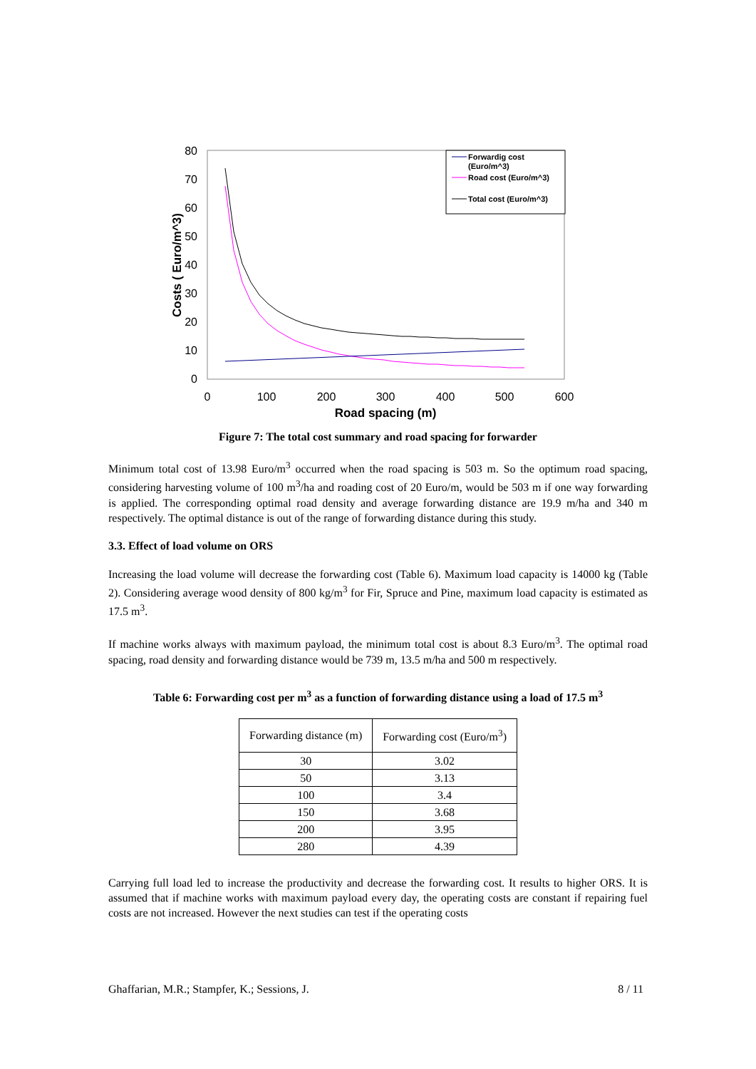0
10
20
30
40
50
60
70
80
0
100
200
300
400
500
600
Road spacing (m)
Costs ( Euro/m^3)
Forwardig cost
(Euro/m^3)
Road cost (Euro/m^3)
Total cost (Euro/m^3)
Figure 7: The total cost summary and road spacing for forwarder
Minimum total cost of 13.98 Euro/m<sup>3</sup> occurred when the road spacing is 503 m. So the optimum road spacing, considering harvesting volume of 100 m<sup>3</sup>/ha and roading cost of 20 Euro/m, would be 503 m if one way forwarding is applied. The corresponding optimal road density and average forwarding distance are 19.9 m/ha and 340 m respectively. The optimal distance is out of the range of forwarding distance during this study.
3.3. Effect of load volume on ORS
Increasing the load volume will decrease the forwarding cost (Table 6). Maximum load capacity is 14000 kg (Table 2). Considering average wood density of 800 kg/m<sup>3</sup> for Fir, Spruce and Pine, maximum load capacity is estimated as 17.5 m<sup>3</sup>.
If machine works always with maximum payload, the minimum total cost is about 8.3 Euro/m<sup>3</sup>. The optimal road spacing, road density and forwarding distance would be 739 m, 13.5 m/ha and 500 m respectively.
Table 6: Forwarding cost per m<sup>3</sup> as a function of forwarding distance using a load of 17.5 m<sup>3</sup>
| Forwarding distance (m) | Forwarding cost (Euro/m<sup>3</sup>) |
| 30 | 3.02 |
| 50 | 3.13 |
| 100 | 3.4 |
| 150 | 3.68 |
| 200 | 3.95 |
| 280 | 4.39 |
Carrying full load led to increase the productivity and decrease the forwarding cost. It results to higher ORS. It is assumed that if machine works with maximum payload every day, the operating costs are constant if repairing fuel costs are not increased. However the next studies can test if the operating costs
Ghaffarian, M.R.; Stampfer, K.; Sessions, J. 8 / 11